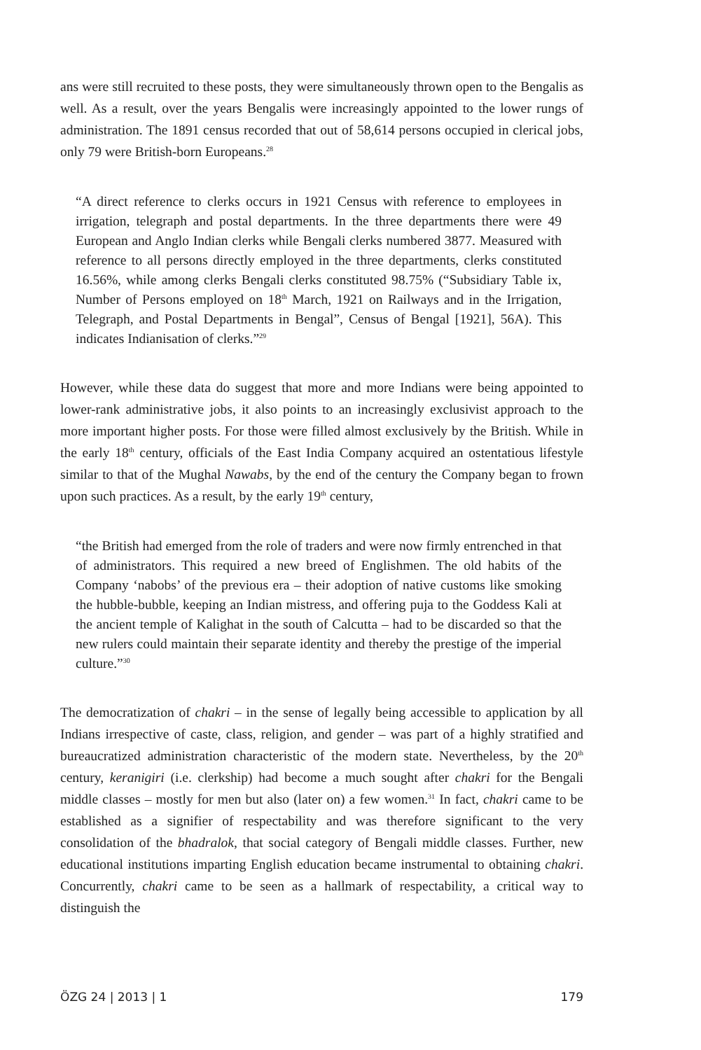ans were still recruited to these posts, they were simultaneously thrown open to the Bengalis as well. As a result, over the years Bengalis were increasingly appointed to the lower rungs of administration. The 1891 census recorded that out of 58,614 persons occupied in clerical jobs, only 79 were British-born Europeans.<sup>28</sup>
“A direct reference to clerks occurs in 1921 Census with reference to employees in irrigation, telegraph and postal departments. In the three departments there were 49 European and Anglo Indian clerks while Bengali clerks numbered 3877. Measured with reference to all persons directly employed in the three departments, clerks constituted 16.56%, while among clerks Bengali clerks constituted 98.75% (“Subsidiary Table ix, Number of Persons employed on 18<sup>th</sup> March, 1921 on Railways and in the Irrigation, Telegraph, and Postal Departments in Bengal”, Census of Bengal [1921], 56A). This indicates Indianisation of clerks.”<sup>29</sup>
However, while these data do suggest that more and more Indians were being appointed to lower-rank administrative jobs, it also points to an increasingly exclusivist approach to the more important higher posts. For those were filled almost exclusively by the British. While in the early 18<sup>th</sup> century, officials of the East India Company acquired an ostentatious lifestyle similar to that of the Mughal Nawabs, by the end of the century the Company began to frown upon such practices. As a result, by the early 19<sup>th</sup> century,
“the British had emerged from the role of traders and were now firmly entrenched in that of administrators. This required a new breed of Englishmen. The old habits of the Company ‘nabobs’ of the previous era – their adoption of native customs like smoking the hubble-bubble, keeping an Indian mistress, and offering puja to the Goddess Kali at the ancient temple of Kalighat in the south of Calcutta – had to be discarded so that the new rulers could maintain their separate identity and thereby the prestige of the imperial culture.”<sup>30</sup>
The democratization of chakri – in the sense of legally being accessible to application by all Indians irrespective of caste, class, religion, and gender – was part of a highly stratified and bureaucratized administration characteristic of the modern state. Nevertheless, by the 20<sup>th</sup> century, keranigiri (i.e. clerkship) had become a much sought after chakri for the Bengali middle classes – mostly for men but also (later on) a few women.<sup>31</sup> In fact, chakri came to be established as a signifier of respectability and was therefore significant to the very consolidation of the bhadralok, that social category of Bengali middle classes. Further, new educational institutions imparting English education became instrumental to obtaining chakri. Concurrently, chakri came to be seen as a hallmark of respectability, a critical way to distinguish the
ÖZG 24 | 2013 | 1 179